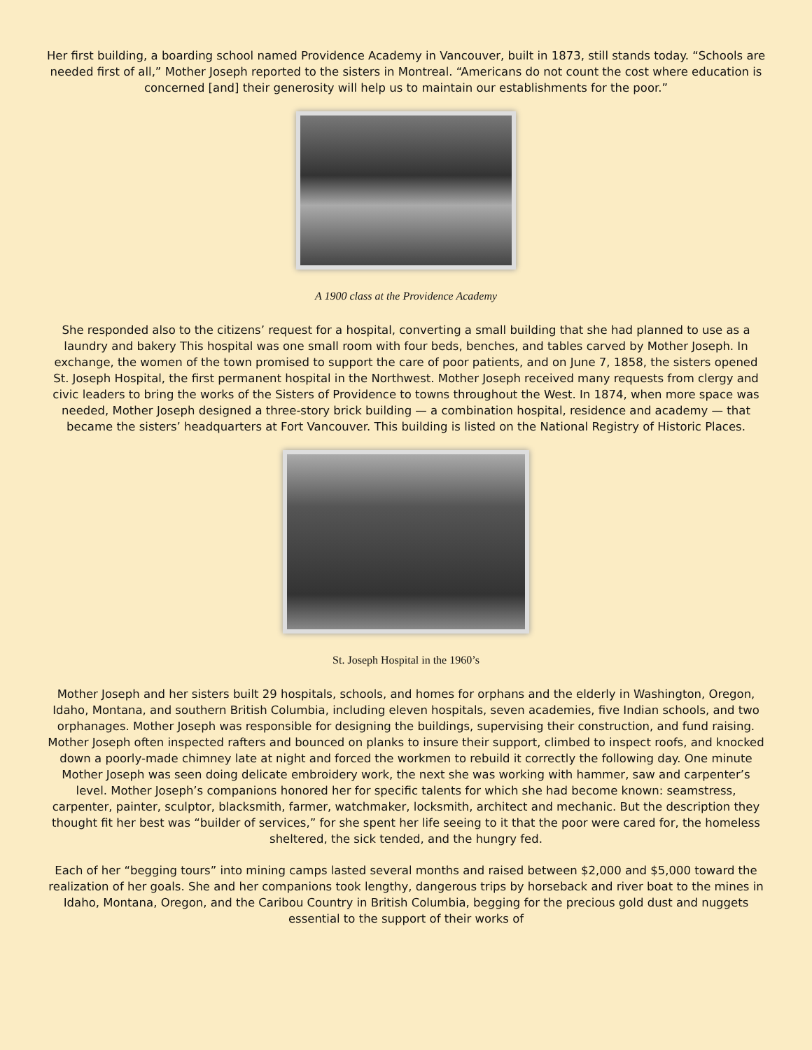Her first building, a boarding school named Providence Academy in Vancouver, built in 1873, still stands today. “Schools are needed first of all,” Mother Joseph reported to the sisters in Montreal. “Americans do not count the cost where education is concerned [and] their generosity will help us to maintain our establishments for the poor.”
A 1900 class at the Providence Academy
She responded also to the citizens’ request for a hospital, converting a small building that she had planned to use as a laundry and bakery This hospital was one small room with four beds, benches, and tables carved by Mother Joseph. In exchange, the women of the town promised to support the care of poor patients, and on June 7, 1858, the sisters opened St. Joseph Hospital, the first permanent hospital in the Northwest. Mother Joseph received many requests from clergy and civic leaders to bring the works of the Sisters of Providence to towns throughout the West. In 1874, when more space was needed, Mother Joseph designed a three-story brick building — a combination hospital, residence and academy — that became the sisters’ headquarters at Fort Vancouver. This building is listed on the National Registry of Historic Places.
St. Joseph Hospital in the 1960’s
Mother Joseph and her sisters built 29 hospitals, schools, and homes for orphans and the elderly in Washington, Oregon, Idaho, Montana, and southern British Columbia, including eleven hospitals, seven academies, five Indian schools, and two orphanages. Mother Joseph was responsible for designing the buildings, supervising their construction, and fund raising. Mother Joseph often inspected rafters and bounced on planks to insure their support, climbed to inspect roofs, and knocked down a poorly-made chimney late at night and forced the workmen to rebuild it correctly the following day. One minute Mother Joseph was seen doing delicate embroidery work, the next she was working with hammer, saw and carpenter’s level. Mother Joseph’s companions honored her for specific talents for which she had become known: seamstress, carpenter, painter, sculptor, blacksmith, farmer, watchmaker, locksmith, architect and mechanic. But the description they thought fit her best was “builder of services,” for she spent her life seeing to it that the poor were cared for, the homeless sheltered, the sick tended, and the hungry fed.
Each of her “begging tours” into mining camps lasted several months and raised between $2,000 and $5,000 toward the realization of her goals. She and her companions took lengthy, dangerous trips by horseback and river boat to the mines in Idaho, Montana, Oregon, and the Caribou Country in British Columbia, begging for the precious gold dust and nuggets essential to the support of their works of